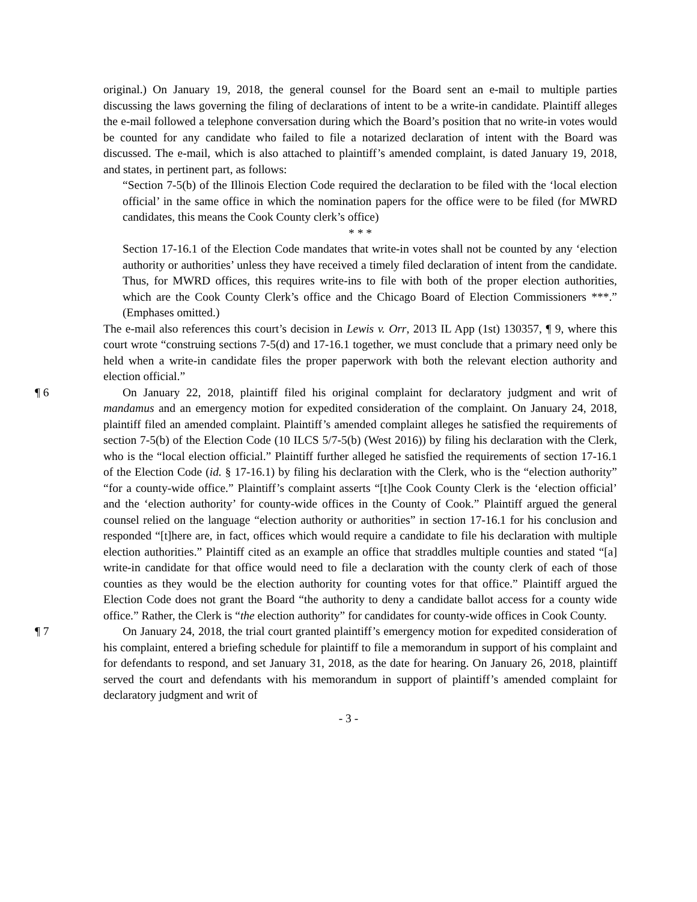original.) On January 19, 2018, the general counsel for the Board sent an e-mail to multiple parties discussing the laws governing the filing of declarations of intent to be a write-in candidate. Plaintiff alleges the e-mail followed a telephone conversation during which the Board’s position that no write-in votes would be counted for any candidate who failed to file a notarized declaration of intent with the Board was discussed. The e-mail, which is also attached to plaintiff’s amended complaint, is dated January 19, 2018, and states, in pertinent part, as follows:
“Section 7-5(b) of the Illinois Election Code required the declaration to be filed with the ‘local election official’ in the same office in which the nomination papers for the office were to be filed (for MWRD candidates, this means the Cook County clerk’s office)
* * *
Section 17-16.1 of the Election Code mandates that write-in votes shall not be counted by any ‘election authority or authorities’ unless they have received a timely filed declaration of intent from the candidate. Thus, for MWRD offices, this requires write-ins to file with both of the proper election authorities, which are the Cook County Clerk’s office and the Chicago Board of Election Commissioners ***.” (Emphases omitted.)
The e-mail also references this court’s decision in Lewis v. Orr, 2013 IL App (1st) 130357, ¶ 9, where this court wrote “construing sections 7-5(d) and 17-16.1 together, we must conclude that a primary need only be held when a write-in candidate files the proper paperwork with both the relevant election authority and election official.”
¶ 6 On January 22, 2018, plaintiff filed his original complaint for declaratory judgment and writ of mandamus and an emergency motion for expedited consideration of the complaint. On January 24, 2018, plaintiff filed an amended complaint. Plaintiff’s amended complaint alleges he satisfied the requirements of section 7-5(b) of the Election Code (10 ILCS 5/7-5(b) (West 2016)) by filing his declaration with the Clerk, who is the “local election official.” Plaintiff further alleged he satisfied the requirements of section 17-16.1 of the Election Code (id. § 17-16.1) by filing his declaration with the Clerk, who is the “election authority” “for a county-wide office.” Plaintiff’s complaint asserts “[t]he Cook County Clerk is the ‘election official’ and the ‘election authority’ for county-wide offices in the County of Cook.” Plaintiff argued the general counsel relied on the language “election authority or authorities” in section 17-16.1 for his conclusion and responded “[t]here are, in fact, offices which would require a candidate to file his declaration with multiple election authorities.” Plaintiff cited as an example an office that straddles multiple counties and stated “[a] write-in candidate for that office would need to file a declaration with the county clerk of each of those counties as they would be the election authority for counting votes for that office.” Plaintiff argued the Election Code does not grant the Board “the authority to deny a candidate ballot access for a county wide office.” Rather, the Clerk is “the election authority” for candidates for county-wide offices in Cook County.
¶ 7 On January 24, 2018, the trial court granted plaintiff’s emergency motion for expedited consideration of his complaint, entered a briefing schedule for plaintiff to file a memorandum in support of his complaint and for defendants to respond, and set January 31, 2018, as the date for hearing. On January 26, 2018, plaintiff served the court and defendants with his memorandum in support of plaintiff’s amended complaint for declaratory judgment and writ of
- 3 -